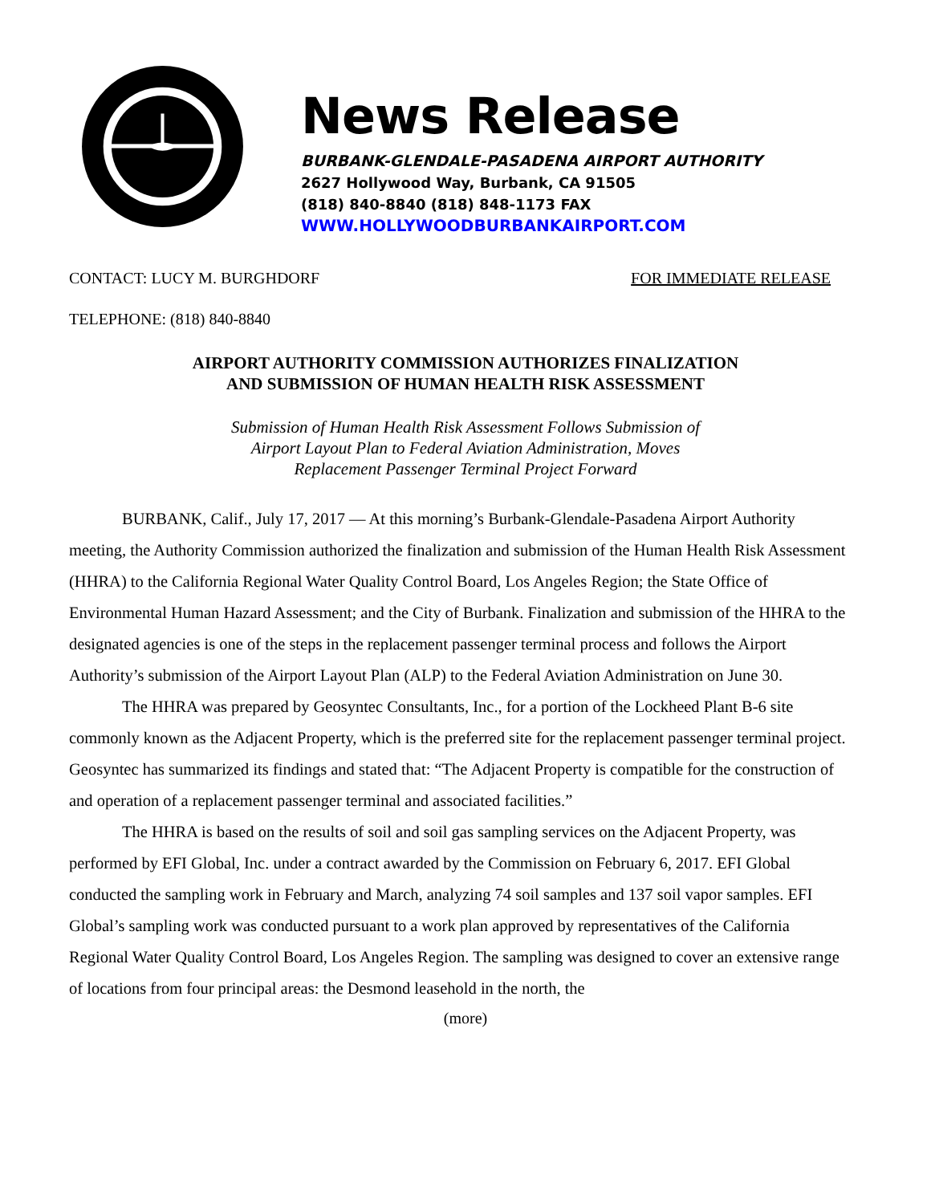News Release
BURBANK-GLENDALE-PASADENA AIRPORT AUTHORITY
2627 Hollywood Way, Burbank, CA 91505
(818) 840-8840 (818) 848-1173 FAX
WWW.HOLLYWOODBURBANKAIRPORT.COM
CONTACT: LUCY M. BURGHDORF FOR IMMEDIATE RELEASE
TELEPHONE: (818) 840-8840
AIRPORT AUTHORITY COMMISSION AUTHORIZES FINALIZATION
AND SUBMISSION OF HUMAN HEALTH RISK ASSESSMENT
Submission of Human Health Risk Assessment Follows Submission of
Airport Layout Plan to Federal Aviation Administration, Moves
Replacement Passenger Terminal Project Forward
BURBANK, Calif., July 17, 2017 — At this morning’s Burbank-Glendale-Pasadena Airport Authority meeting, the Authority Commission authorized the finalization and submission of the Human Health Risk Assessment (HHRA) to the California Regional Water Quality Control Board, Los Angeles Region; the State Office of Environmental Human Hazard Assessment; and the City of Burbank. Finalization and submission of the HHRA to the designated agencies is one of the steps in the replacement passenger terminal process and follows the Airport Authority’s submission of the Airport Layout Plan (ALP) to the Federal Aviation Administration on June 30.
The HHRA was prepared by Geosyntec Consultants, Inc., for a portion of the Lockheed Plant B-6 site commonly known as the Adjacent Property, which is the preferred site for the replacement passenger terminal project. Geosyntec has summarized its findings and stated that: “The Adjacent Property is compatible for the construction of and operation of a replacement passenger terminal and associated facilities.”
The HHRA is based on the results of soil and soil gas sampling services on the Adjacent Property, was performed by EFI Global, Inc. under a contract awarded by the Commission on February 6, 2017. EFI Global conducted the sampling work in February and March, analyzing 74 soil samples and 137 soil vapor samples. EFI Global’s sampling work was conducted pursuant to a work plan approved by representatives of the California Regional Water Quality Control Board, Los Angeles Region. The sampling was designed to cover an extensive range of locations from four principal areas: the Desmond leasehold in the north, the
(more)